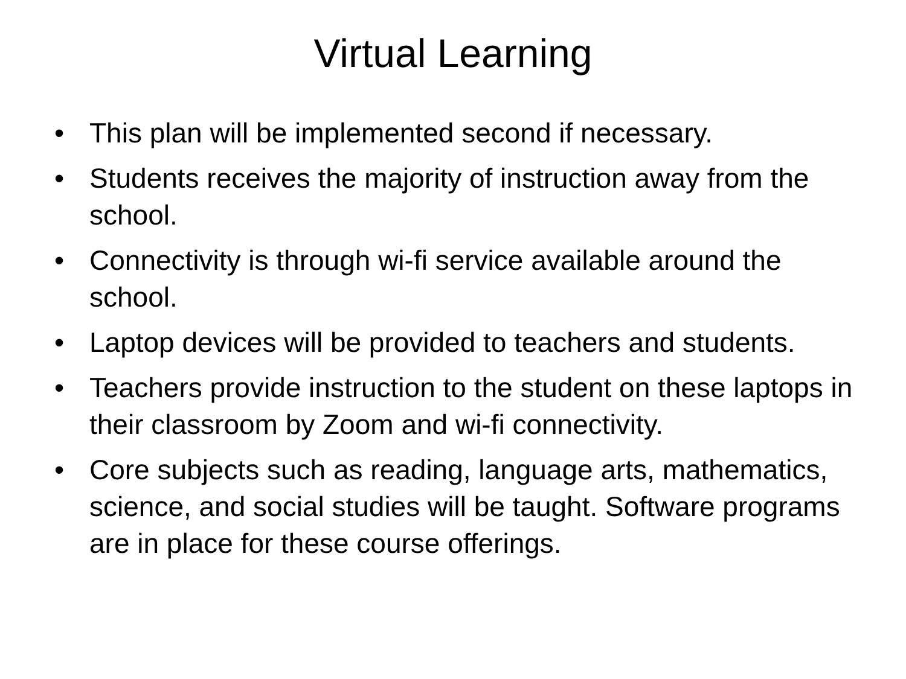Virtual Learning
• This plan will be implemented second if necessary.
• Students receives the majority of instruction away from the school.
• Connectivity is through wi-fi service available around the school.
• Laptop devices will be provided to teachers and students.
• Teachers provide instruction to the student on these laptops in their classroom by Zoom and wi-fi connectivity.
• Core subjects such as reading, language arts, mathematics, science, and social studies will be taught. Software programs are in place for these course offerings.